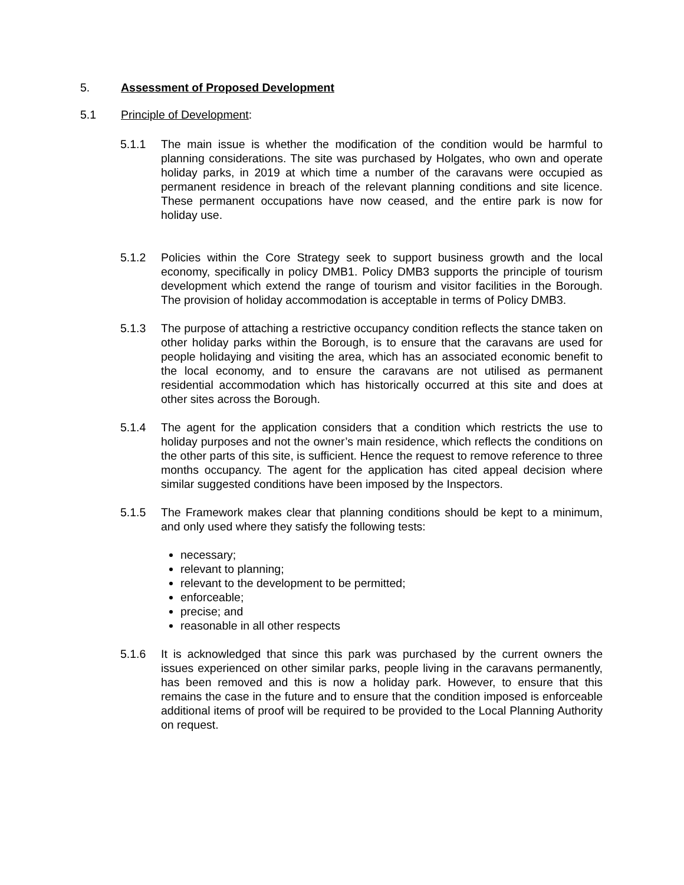5. Assessment of Proposed Development
5.1 Principle of Development:
5.1.1 The main issue is whether the modification of the condition would be harmful to planning considerations. The site was purchased by Holgates, who own and operate holiday parks, in 2019 at which time a number of the caravans were occupied as permanent residence in breach of the relevant planning conditions and site licence. These permanent occupations have now ceased, and the entire park is now for holiday use.
5.1.2 Policies within the Core Strategy seek to support business growth and the local economy, specifically in policy DMB1. Policy DMB3 supports the principle of tourism development which extend the range of tourism and visitor facilities in the Borough. The provision of holiday accommodation is acceptable in terms of Policy DMB3.
5.1.3 The purpose of attaching a restrictive occupancy condition reflects the stance taken on other holiday parks within the Borough, is to ensure that the caravans are used for people holidaying and visiting the area, which has an associated economic benefit to the local economy, and to ensure the caravans are not utilised as permanent residential accommodation which has historically occurred at this site and does at other sites across the Borough.
5.1.4 The agent for the application considers that a condition which restricts the use to holiday purposes and not the owner’s main residence, which reflects the conditions on the other parts of this site, is sufficient. Hence the request to remove reference to three months occupancy. The agent for the application has cited appeal decision where similar suggested conditions have been imposed by the Inspectors.
5.1.5 The Framework makes clear that planning conditions should be kept to a minimum, and only used where they satisfy the following tests:
necessary;
relevant to planning;
relevant to the development to be permitted;
enforceable;
precise; and
reasonable in all other respects
5.1.6 It is acknowledged that since this park was purchased by the current owners the issues experienced on other similar parks, people living in the caravans permanently, has been removed and this is now a holiday park. However, to ensure that this remains the case in the future and to ensure that the condition imposed is enforceable additional items of proof will be required to be provided to the Local Planning Authority on request.